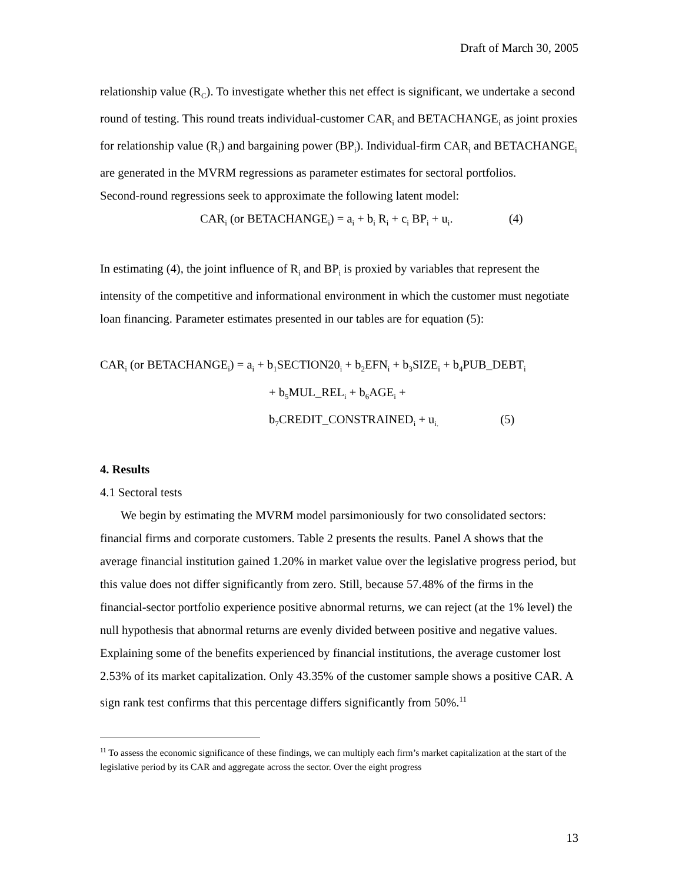Draft of March 30, 2005
relationship value (R<sub>C</sub>). To investigate whether this net effect is significant, we undertake a second round of testing. This round treats individual-customer CAR<sub>i</sub> and BETACHANGE<sub>i</sub> as joint proxies for relationship value (R<sub>i</sub>) and bargaining power (BP<sub>i</sub>). Individual-firm CAR<sub>i</sub> and BETACHANGE<sub>i</sub> are generated in the MVRM regressions as parameter estimates for sectoral portfolios.
Second-round regressions seek to approximate the following latent model:
CAR<sub>i</sub> (or BETACHANGE<sub>i</sub>) = a<sub>i</sub> + b<sub>i</sub> R<sub>i</sub> + c<sub>i</sub> BP<sub>i</sub> + u<sub>i</sub>. (4)
In estimating (4), the joint influence of R<sub>i</sub> and BP<sub>i</sub> is proxied by variables that represent the intensity of the competitive and informational environment in which the customer must negotiate loan financing. Parameter estimates presented in our tables are for equation (5):
CAR<sub>i</sub> (or BETACHANGE<sub>i</sub>) = a<sub>i</sub> + b<sub>1</sub>SECTION20<sub>i</sub> + b<sub>2</sub>EFN<sub>i</sub> + b<sub>3</sub>SIZE<sub>i</sub> + b<sub>4</sub>PUB_DEBT<sub>i</sub>
+ b<sub>5</sub>MUL_REL<sub>i</sub> + b<sub>6</sub>AGE<sub>i</sub> +
b<sub>7</sub>CREDIT_CONSTRAINED<sub>i</sub> + u<sub>i.</sub> (5)
4. Results
4.1 Sectoral tests
We begin by estimating the MVRM model parsimoniously for two consolidated sectors: financial firms and corporate customers. Table 2 presents the results. Panel A shows that the average financial institution gained 1.20% in market value over the legislative progress period, but this value does not differ significantly from zero. Still, because 57.48% of the firms in the financial-sector portfolio experience positive abnormal returns, we can reject (at the 1% level) the null hypothesis that abnormal returns are evenly divided between positive and negative values. Explaining some of the benefits experienced by financial institutions, the average customer lost 2.53% of its market capitalization. Only 43.35% of the customer sample shows a positive CAR. A sign rank test confirms that this percentage differs significantly from 50%.<sup>11</sup>
<sup>11</sup> To assess the economic significance of these findings, we can multiply each firm’s market capitalization at the start of the legislative period by its CAR and aggregate across the sector. Over the eight progress
13